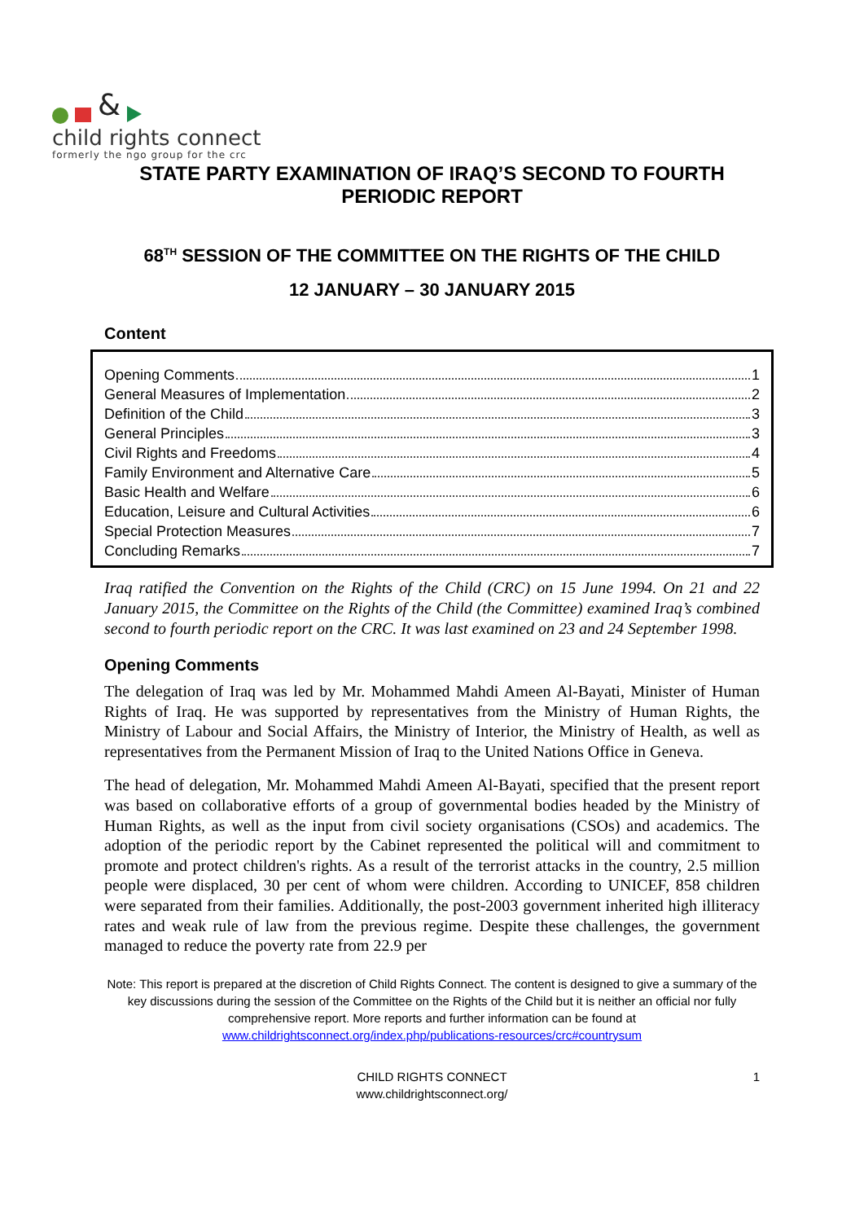&
child rights connect
formerly the ngo group for the crc
STATE PARTY EXAMINATION OF IRAQ’S SECOND TO FOURTH PERIODIC REPORT
68<sup>TH</sup> SESSION OF THE COMMITTEE ON THE RIGHTS OF THE CHILD
12 JANUARY – 30 JANUARY 2015
Content
Opening Comments 1
General Measures of Implementation 2
Definition of the Child 3
General Principles 3
Civil Rights and Freedoms 4
Family Environment and Alternative Care 5
Basic Health and Welfare 6
Education, Leisure and Cultural Activities 6
Special Protection Measures 7
Concluding Remarks 7
Iraq ratified the Convention on the Rights of the Child (CRC) on 15 June 1994. On 21 and 22 January 2015, the Committee on the Rights of the Child (the Committee) examined Iraq’s combined second to fourth periodic report on the CRC. It was last examined on 23 and 24 September 1998.
Opening Comments
The delegation of Iraq was led by Mr. Mohammed Mahdi Ameen Al-Bayati, Minister of Human Rights of Iraq. He was supported by representatives from the Ministry of Human Rights, the Ministry of Labour and Social Affairs, the Ministry of Interior, the Ministry of Health, as well as representatives from the Permanent Mission of Iraq to the United Nations Office in Geneva.
The head of delegation, Mr. Mohammed Mahdi Ameen Al-Bayati, specified that the present report was based on collaborative efforts of a group of governmental bodies headed by the Ministry of Human Rights, as well as the input from civil society organisations (CSOs) and academics. The adoption of the periodic report by the Cabinet represented the political will and commitment to promote and protect children's rights. As a result of the terrorist attacks in the country, 2.5 million people were displaced, 30 per cent of whom were children. According to UNICEF, 858 children were separated from their families. Additionally, the post-2003 government inherited high illiteracy rates and weak rule of law from the previous regime. Despite these challenges, the government managed to reduce the poverty rate from 22.9 per
Note: This report is prepared at the discretion of Child Rights Connect. The content is designed to give a summary of the key discussions during the session of the Committee on the Rights of the Child but it is neither an official nor fully comprehensive report. More reports and further information can be found at www.childrightsconnect.org/index.php/publications-resources/crc#countrysum
CHILD RIGHTS CONNECT
www.childrightsconnect.org/
1